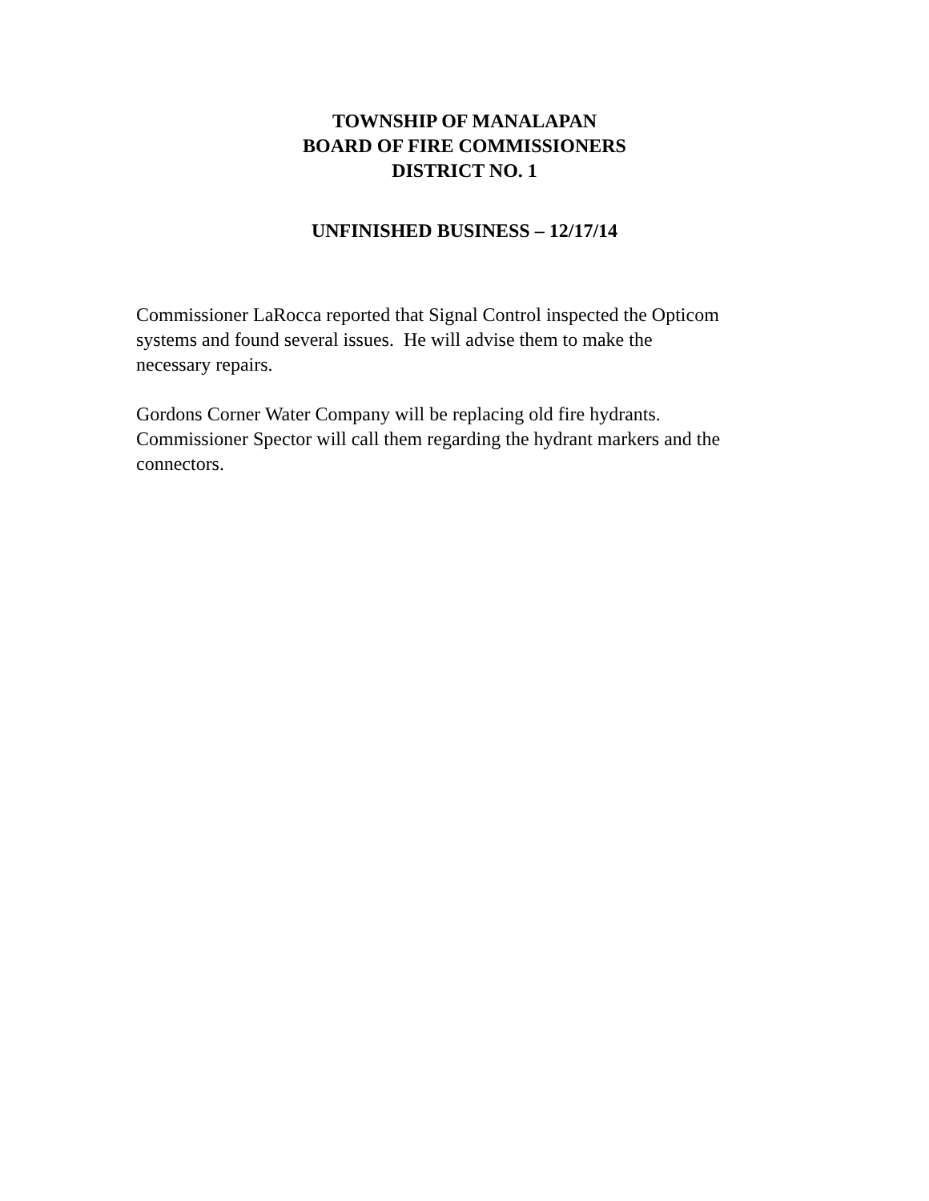TOWNSHIP OF MANALAPAN
BOARD OF FIRE COMMISSIONERS
DISTRICT NO. 1
UNFINISHED BUSINESS – 12/17/14
Commissioner LaRocca reported that Signal Control inspected the Opticom
systems and found several issues. He will advise them to make the
necessary repairs.
Gordons Corner Water Company will be replacing old fire hydrants.
Commissioner Spector will call them regarding the hydrant markers and the
connectors.